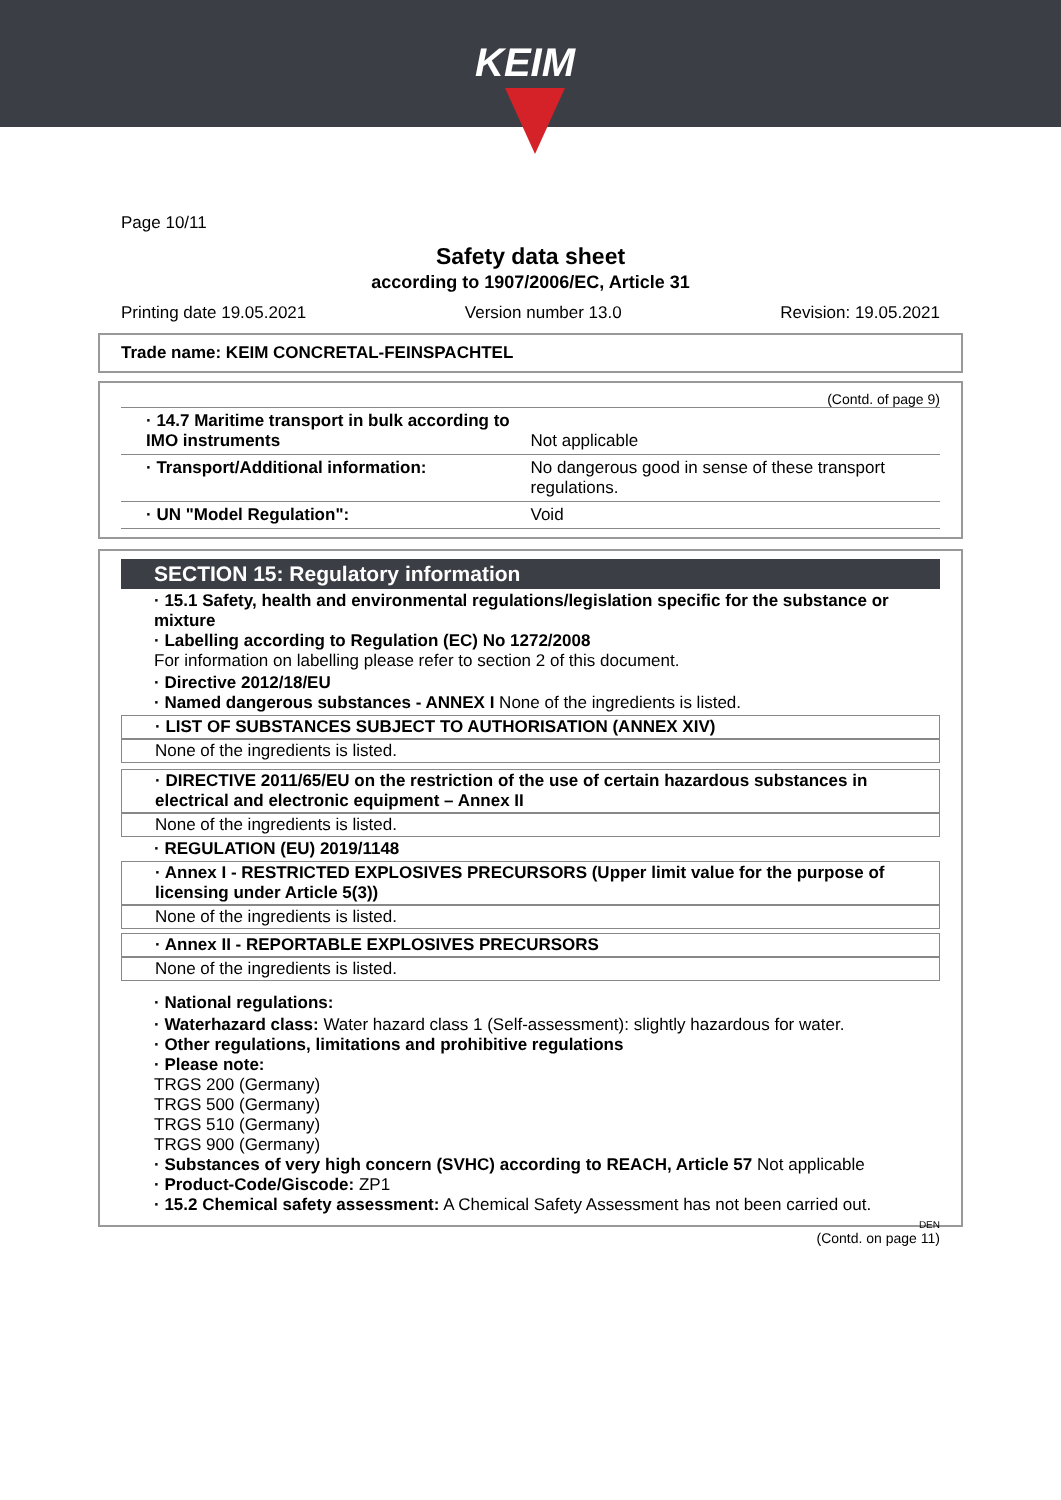KEIM
Page 10/11
Safety data sheet
according to 1907/2006/EC, Article 31
Printing date 19.05.2021 Version number 13.0 Revision: 19.05.2021
Trade name: KEIM CONCRETAL-FEINSPACHTEL
(Contd. of page 9)
| · 14.7 Maritime transport in bulk according to IMO instruments | Not applicable |
| · Transport/Additional information: | No dangerous good in sense of these transport regulations. |
| · UN "Model Regulation": | Void |
SECTION 15: Regulatory information
· 15.1 Safety, health and environmental regulations/legislation specific for the substance or mixture
· Labelling according to Regulation (EC) No 1272/2008
For information on labelling please refer to section 2 of this document.
· Directive 2012/18/EU
· Named dangerous substances - ANNEX I None of the ingredients is listed.
· LIST OF SUBSTANCES SUBJECT TO AUTHORISATION (ANNEX XIV)
None of the ingredients is listed.
· DIRECTIVE 2011/65/EU on the restriction of the use of certain hazardous substances in electrical and electronic equipment – Annex II
None of the ingredients is listed.
· REGULATION (EU) 2019/1148
· Annex I - RESTRICTED EXPLOSIVES PRECURSORS (Upper limit value for the purpose of licensing under Article 5(3))
None of the ingredients is listed.
· Annex II - REPORTABLE EXPLOSIVES PRECURSORS
None of the ingredients is listed.
· National regulations:
· Waterhazard class: Water hazard class 1 (Self-assessment): slightly hazardous for water.
· Other regulations, limitations and prohibitive regulations
· Please note:
TRGS 200 (Germany)
TRGS 500 (Germany)
TRGS 510 (Germany)
TRGS 900 (Germany)
· Substances of very high concern (SVHC) according to REACH, Article 57 Not applicable
· Product-Code/Giscode: ZP1
· 15.2 Chemical safety assessment: A Chemical Safety Assessment has not been carried out.
DEN
(Contd. on page 11)